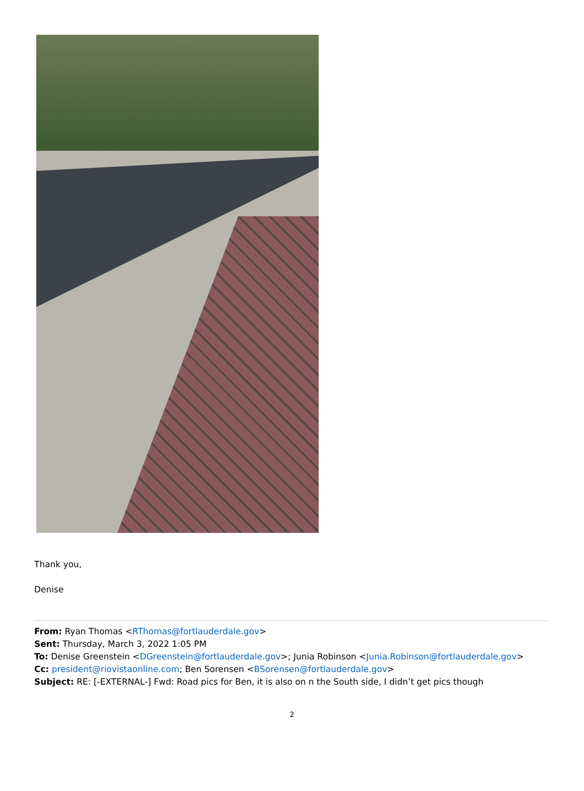Thank you,
Denise
From: Ryan Thomas <RThomas@fortlauderdale.gov>
Sent: Thursday, March 3, 2022 1:05 PM
To: Denise Greenstein <DGreenstein@fortlauderdale.gov>; Junia Robinson <Junia.Robinson@fortlauderdale.gov>
Cc: president@riovistaonline.com; Ben Sorensen <BSorensen@fortlauderdale.gov>
Subject: RE: [-EXTERNAL-] Fwd: Road pics for Ben, it is also on n the South side, I didn’t get pics though
2